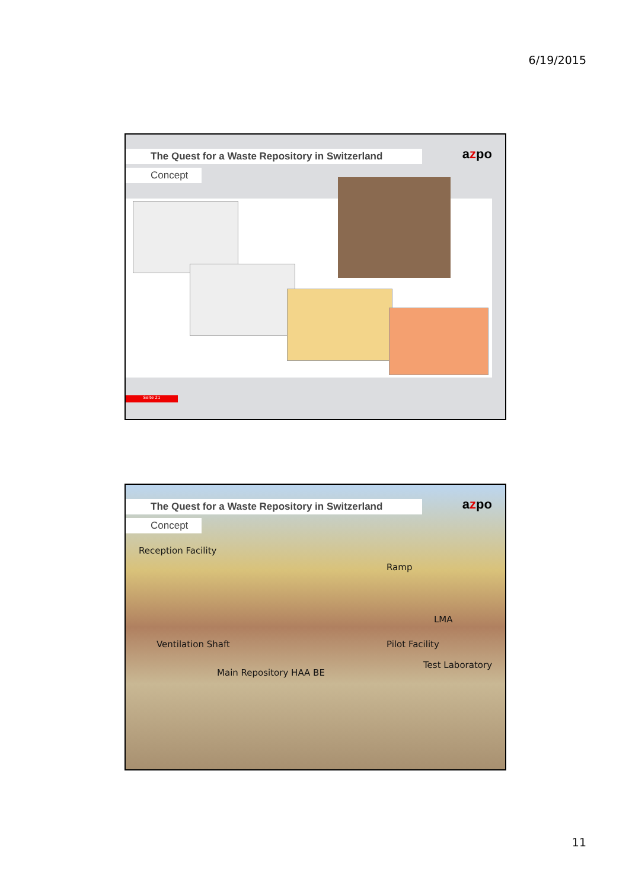6/19/2015
azpo
The Quest for a Waste Repository in Switzerland
Concept
Seite 21
azpo
The Quest for a Waste Repository in Switzerland
Concept
Reception Facility
Ramp
LMA
Ventilation Shaft Pilot Facility
Test Laboratory
Main Repository HAA BE
11